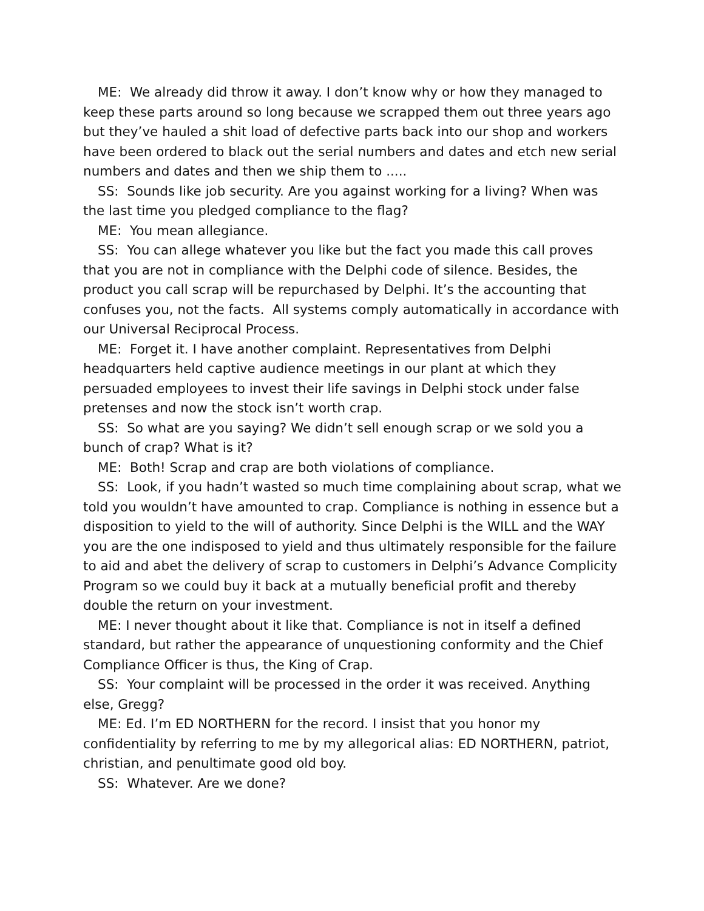ME: We already did throw it away. I don’t know why or how they managed to keep these parts around so long because we scrapped them out three years ago but they’ve hauled a shit load of defective parts back into our shop and workers have been ordered to black out the serial numbers and dates and etch new serial numbers and dates and then we ship them to .....
SS: Sounds like job security. Are you against working for a living? When was the last time you pledged compliance to the flag?
ME: You mean allegiance.
SS: You can allege whatever you like but the fact you made this call proves that you are not in compliance with the Delphi code of silence. Besides, the product you call scrap will be repurchased by Delphi. It’s the accounting that confuses you, not the facts. All systems comply automatically in accordance with our Universal Reciprocal Process.
ME: Forget it. I have another complaint. Representatives from Delphi headquarters held captive audience meetings in our plant at which they persuaded employees to invest their life savings in Delphi stock under false pretenses and now the stock isn’t worth crap.
SS: So what are you saying? We didn’t sell enough scrap or we sold you a bunch of crap? What is it?
ME: Both! Scrap and crap are both violations of compliance.
SS: Look, if you hadn’t wasted so much time complaining about scrap, what we told you wouldn’t have amounted to crap. Compliance is nothing in essence but a disposition to yield to the will of authority. Since Delphi is the WILL and the WAY you are the one indisposed to yield and thus ultimately responsible for the failure to aid and abet the delivery of scrap to customers in Delphi’s Advance Complicity Program so we could buy it back at a mutually beneficial profit and thereby double the return on your investment.
ME: I never thought about it like that. Compliance is not in itself a defined standard, but rather the appearance of unquestioning conformity and the Chief Compliance Officer is thus, the King of Crap.
SS: Your complaint will be processed in the order it was received. Anything else, Gregg?
ME: Ed. I’m ED NORTHERN for the record. I insist that you honor my confidentiality by referring to me by my allegorical alias: ED NORTHERN, patriot, christian, and penultimate good old boy.
SS: Whatever. Are we done?